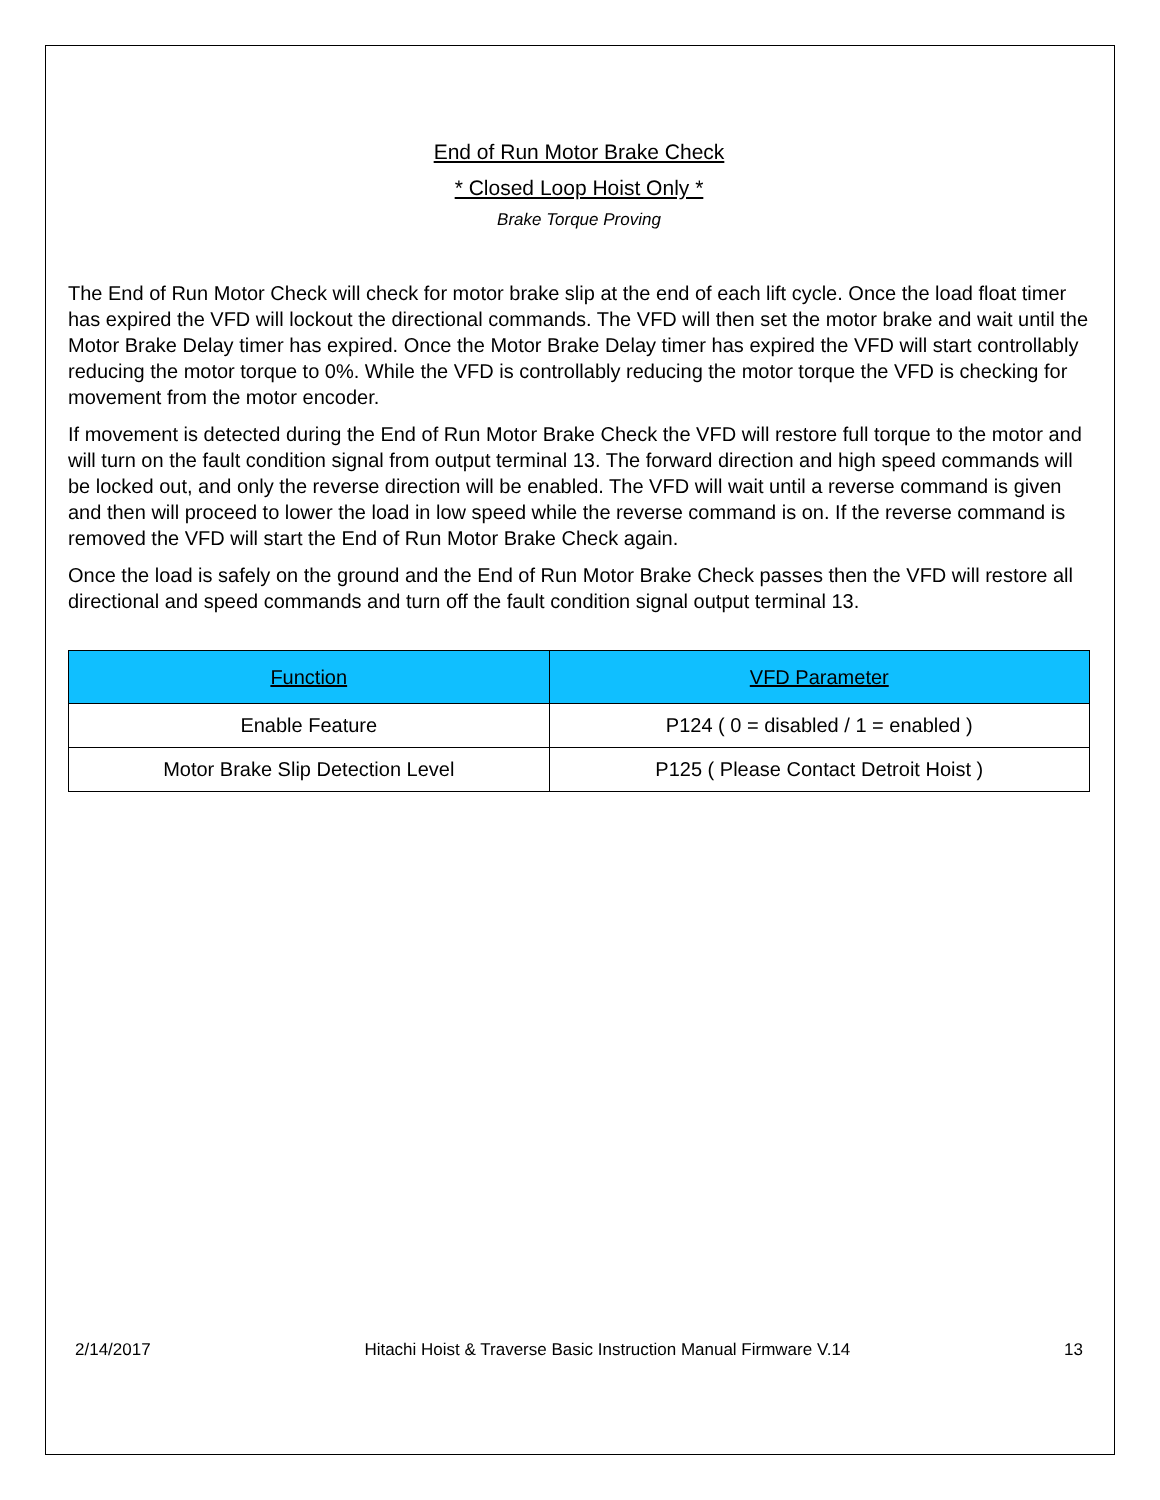End of Run Motor Brake Check
* Closed Loop Hoist Only *
Brake Torque Proving
The End of Run Motor Check will check for motor brake slip at the end of each lift cycle. Once the load float timer has expired the VFD will lockout the directional commands. The VFD will then set the motor brake and wait until the Motor Brake Delay timer has expired. Once the Motor Brake Delay timer has expired the VFD will start controllably reducing the motor torque to 0%. While the VFD is controllably reducing the motor torque the VFD is checking for movement from the motor encoder.
If movement is detected during the End of Run Motor Brake Check the VFD will restore full torque to the motor and will turn on the fault condition signal from output terminal 13. The forward direction and high speed commands will be locked out, and only the reverse direction will be enabled. The VFD will wait until a reverse command is given and then will proceed to lower the load in low speed while the reverse command is on. If the reverse command is removed the VFD will start the End of Run Motor Brake Check again.
Once the load is safely on the ground and the End of Run Motor Brake Check passes then the VFD will restore all directional and speed commands and turn off the fault condition signal output terminal 13.
| Function | VFD Parameter |
| --- | --- |
| Enable Feature | P124 ( 0 = disabled / 1 = enabled ) |
| Motor Brake Slip Detection Level | P125 ( Please Contact Detroit Hoist ) |
2/14/2017 Hitachi Hoist & Traverse Basic Instruction Manual Firmware V.14 13